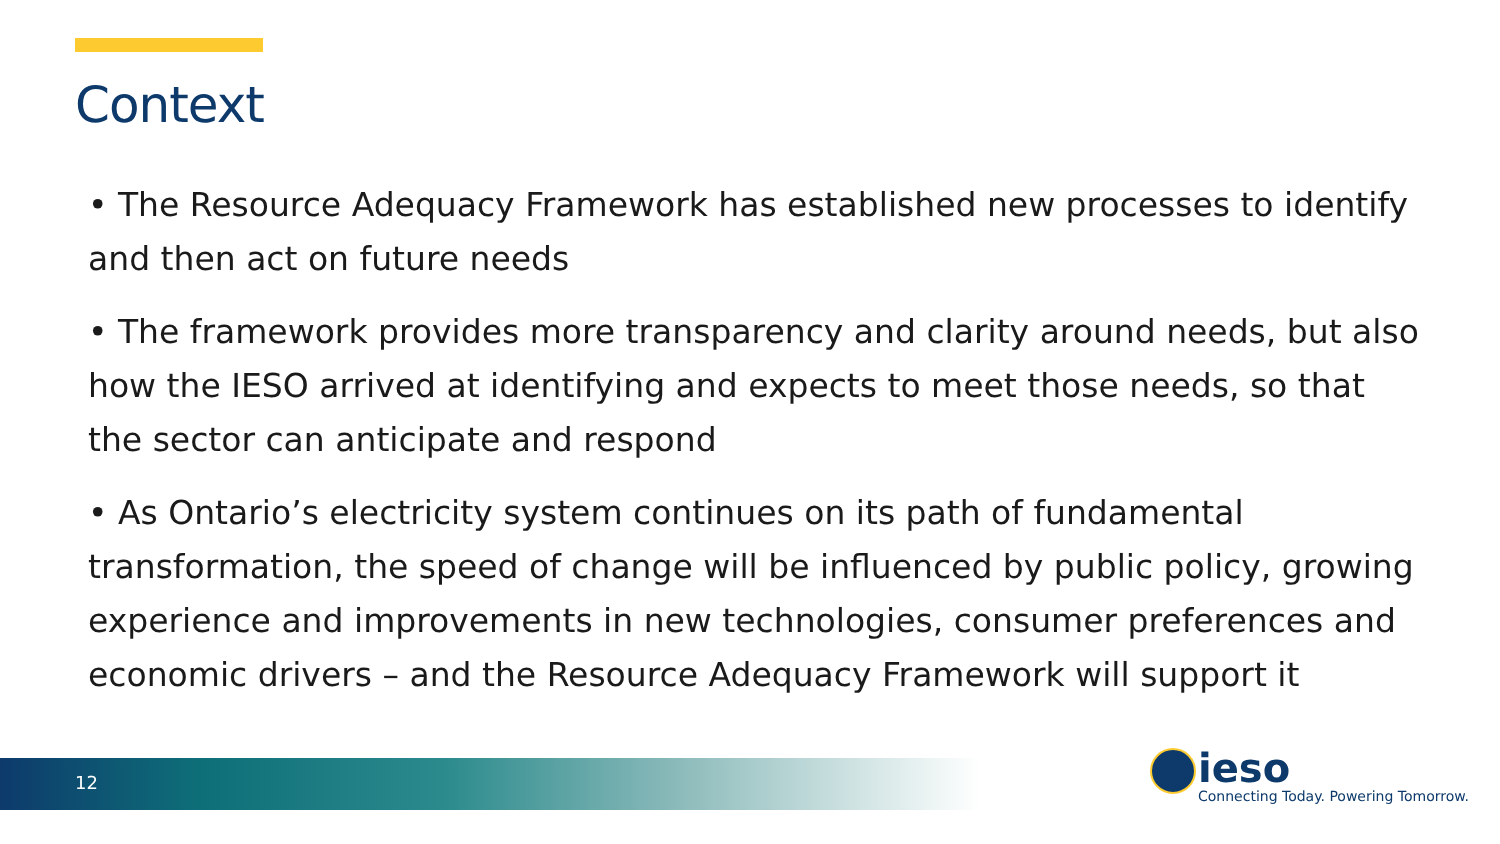Context
• The Resource Adequacy Framework has established new processes to identify and then act on future needs
• The framework provides more transparency and clarity around needs, but also how the IESO arrived at identifying and expects to meet those needs, so that the sector can anticipate and respond
• As Ontario’s electricity system continues on its path of fundamental transformation, the speed of change will be influenced by public policy, growing experience and improvements in new technologies, consumer preferences and economic drivers – and the Resource Adequacy Framework will support it
12
ieso
Connecting Today. Powering Tomorrow.